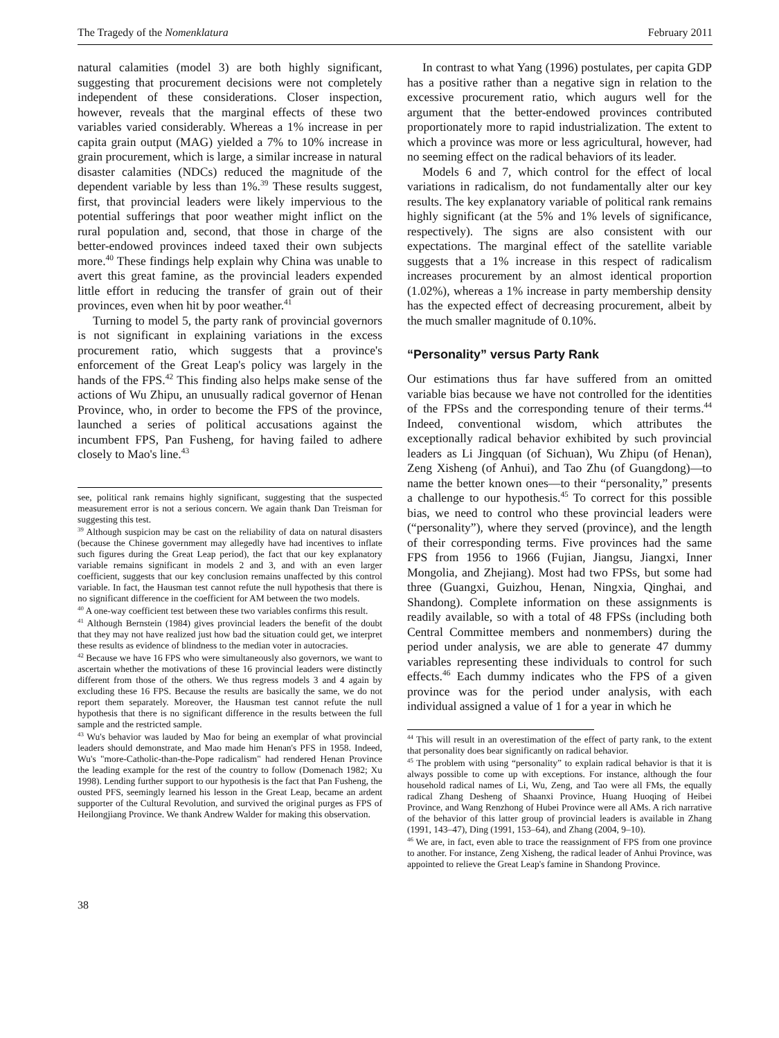The Tragedy of the Nomenklatura February 2011
natural calamities (model 3) are both highly significant, suggesting that procurement decisions were not completely independent of these considerations. Closer inspection, however, reveals that the marginal effects of these two variables varied considerably. Whereas a 1% increase in per capita grain output (MAG) yielded a 7% to 10% increase in grain procurement, which is large, a similar increase in natural disaster calamities (NDCs) reduced the magnitude of the dependent variable by less than 1%.<sup>39</sup> These results suggest, first, that provincial leaders were likely impervious to the potential sufferings that poor weather might inflict on the rural population and, second, that those in charge of the better-endowed provinces indeed taxed their own subjects more.<sup>40</sup> These findings help explain why China was unable to avert this great famine, as the provincial leaders expended little effort in reducing the transfer of grain out of their provinces, even when hit by poor weather.<sup>41</sup>
Turning to model 5, the party rank of provincial governors is not significant in explaining variations in the excess procurement ratio, which suggests that a province's enforcement of the Great Leap's policy was largely in the hands of the FPS.<sup>42</sup> This finding also helps make sense of the actions of Wu Zhipu, an unusually radical governor of Henan Province, who, in order to become the FPS of the province, launched a series of political accusations against the incumbent FPS, Pan Fusheng, for having failed to adhere closely to Mao's line.<sup>43</sup>
see, political rank remains highly significant, suggesting that the suspected measurement error is not a serious concern. We again thank Dan Treisman for suggesting this test.
<sup>39</sup> Although suspicion may be cast on the reliability of data on natural disasters (because the Chinese government may allegedly have had incentives to inflate such figures during the Great Leap period), the fact that our key explanatory variable remains significant in models 2 and 3, and with an even larger coefficient, suggests that our key conclusion remains unaffected by this control variable. In fact, the Hausman test cannot refute the null hypothesis that there is no significant difference in the coefficient for AM between the two models.
<sup>40</sup> A one-way coefficient test between these two variables confirms this result.
<sup>41</sup> Although Bernstein (1984) gives provincial leaders the benefit of the doubt that they may not have realized just how bad the situation could get, we interpret these results as evidence of blindness to the median voter in autocracies.
<sup>42</sup> Because we have 16 FPS who were simultaneously also governors, we want to ascertain whether the motivations of these 16 provincial leaders were distinctly different from those of the others. We thus regress models 3 and 4 again by excluding these 16 FPS. Because the results are basically the same, we do not report them separately. Moreover, the Hausman test cannot refute the null hypothesis that there is no significant difference in the results between the full sample and the restricted sample.
<sup>43</sup> Wu's behavior was lauded by Mao for being an exemplar of what provincial leaders should demonstrate, and Mao made him Henan's PFS in 1958. Indeed, Wu's "more-Catholic-than-the-Pope radicalism" had rendered Henan Province the leading example for the rest of the country to follow (Domenach 1982; Xu 1998). Lending further support to our hypothesis is the fact that Pan Fusheng, the ousted PFS, seemingly learned his lesson in the Great Leap, became an ardent supporter of the Cultural Revolution, and survived the original purges as FPS of Heilongjiang Province. We thank Andrew Walder for making this observation.
In contrast to what Yang (1996) postulates, per capita GDP has a positive rather than a negative sign in relation to the excessive procurement ratio, which augurs well for the argument that the better-endowed provinces contributed proportionately more to rapid industrialization. The extent to which a province was more or less agricultural, however, had no seeming effect on the radical behaviors of its leader.
Models 6 and 7, which control for the effect of local variations in radicalism, do not fundamentally alter our key results. The key explanatory variable of political rank remains highly significant (at the 5% and 1% levels of significance, respectively). The signs are also consistent with our expectations. The marginal effect of the satellite variable suggests that a 1% increase in this respect of radicalism increases procurement by an almost identical proportion (1.02%), whereas a 1% increase in party membership density has the expected effect of decreasing procurement, albeit by the much smaller magnitude of 0.10%.
“Personality” versus Party Rank
Our estimations thus far have suffered from an omitted variable bias because we have not controlled for the identities of the FPSs and the corresponding tenure of their terms.<sup>44</sup> Indeed, conventional wisdom, which attributes the exceptionally radical behavior exhibited by such provincial leaders as Li Jingquan (of Sichuan), Wu Zhipu (of Henan), Zeng Xisheng (of Anhui), and Tao Zhu (of Guangdong)—to name the better known ones—to their “personality,” presents a challenge to our hypothesis.<sup>45</sup> To correct for this possible bias, we need to control who these provincial leaders were (“personality”), where they served (province), and the length of their corresponding terms. Five provinces had the same FPS from 1956 to 1966 (Fujian, Jiangsu, Jiangxi, Inner Mongolia, and Zhejiang). Most had two FPSs, but some had three (Guangxi, Guizhou, Henan, Ningxia, Qinghai, and Shandong). Complete information on these assignments is readily available, so with a total of 48 FPSs (including both Central Committee members and nonmembers) during the period under analysis, we are able to generate 47 dummy variables representing these individuals to control for such effects.<sup>46</sup> Each dummy indicates who the FPS of a given province was for the period under analysis, with each individual assigned a value of 1 for a year in which he
<sup>44</sup> This will result in an overestimation of the effect of party rank, to the extent that personality does bear significantly on radical behavior.
<sup>45</sup> The problem with using “personality” to explain radical behavior is that it is always possible to come up with exceptions. For instance, although the four household radical names of Li, Wu, Zeng, and Tao were all FMs, the equally radical Zhang Desheng of Shaanxi Province, Huang Huoqing of Heibei Province, and Wang Renzhong of Hubei Province were all AMs. A rich narrative of the behavior of this latter group of provincial leaders is available in Zhang (1991, 143–47), Ding (1991, 153–64), and Zhang (2004, 9–10).
<sup>46</sup> We are, in fact, even able to trace the reassignment of FPS from one province to another. For instance, Zeng Xisheng, the radical leader of Anhui Province, was appointed to relieve the Great Leap's famine in Shandong Province.
38